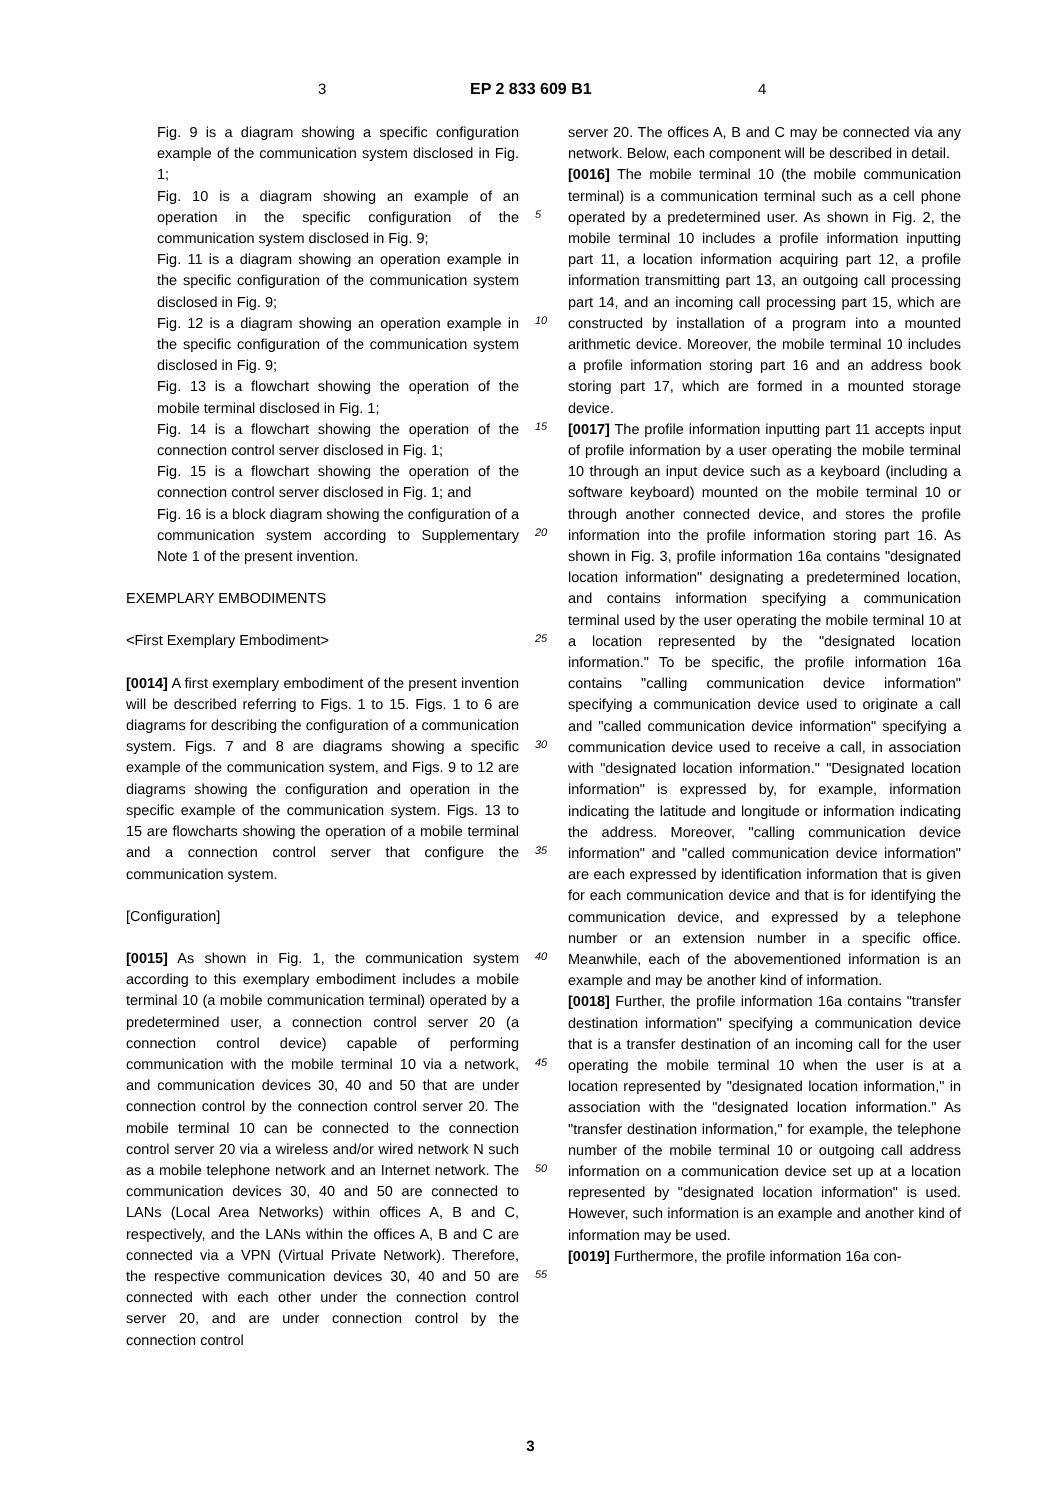3 EP 2 833 609 B1 4
Fig. 9 is a diagram showing a specific configuration example of the communication system disclosed in Fig. 1;
Fig. 10 is a diagram showing an example of an operation in the specific configuration of the communication system disclosed in Fig. 9;
Fig. 11 is a diagram showing an operation example in the specific configuration of the communication system disclosed in Fig. 9;
Fig. 12 is a diagram showing an operation example in the specific configuration of the communication system disclosed in Fig. 9;
Fig. 13 is a flowchart showing the operation of the mobile terminal disclosed in Fig. 1;
Fig. 14 is a flowchart showing the operation of the connection control server disclosed in Fig. 1;
Fig. 15 is a flowchart showing the operation of the connection control server disclosed in Fig. 1; and
Fig. 16 is a block diagram showing the configuration of a communication system according to Supplementary Note 1 of the present invention.
EXEMPLARY EMBODIMENTS
<First Exemplary Embodiment>
[0014] A first exemplary embodiment of the present invention will be described referring to Figs. 1 to 15. Figs. 1 to 6 are diagrams for describing the configuration of a communication system. Figs. 7 and 8 are diagrams showing a specific example of the communication system, and Figs. 9 to 12 are diagrams showing the configuration and operation in the specific example of the communication system. Figs. 13 to 15 are flowcharts showing the operation of a mobile terminal and a connection control server that configure the communication system.
[Configuration]
[0015] As shown in Fig. 1, the communication system according to this exemplary embodiment includes a mobile terminal 10 (a mobile communication terminal) operated by a predetermined user, a connection control server 20 (a connection control device) capable of performing communication with the mobile terminal 10 via a network, and communication devices 30, 40 and 50 that are under connection control by the connection control server 20. The mobile terminal 10 can be connected to the connection control server 20 via a wireless and/or wired network N such as a mobile telephone network and an Internet network. The communication devices 30, 40 and 50 are connected to LANs (Local Area Networks) within offices A, B and C, respectively, and the LANs within the offices A, B and C are connected via a VPN (Virtual Private Network). Therefore, the respective communication devices 30, 40 and 50 are connected with each other under the connection control server 20, and are under connection control by the connection control
server 20. The offices A, B and C may be connected via any network. Below, each component will be described in detail.
[0016] The mobile terminal 10 (the mobile communication terminal) is a communication terminal such as a cell phone operated by a predetermined user. As shown in Fig. 2, the mobile terminal 10 includes a profile information inputting part 11, a location information acquiring part 12, a profile information transmitting part 13, an outgoing call processing part 14, and an incoming call processing part 15, which are constructed by installation of a program into a mounted arithmetic device. Moreover, the mobile terminal 10 includes a profile information storing part 16 and an address book storing part 17, which are formed in a mounted storage device.
[0017] The profile information inputting part 11 accepts input of profile information by a user operating the mobile terminal 10 through an input device such as a keyboard (including a software keyboard) mounted on the mobile terminal 10 or through another connected device, and stores the profile information into the profile information storing part 16. As shown in Fig. 3, profile information 16a contains "designated location information" designating a predetermined location, and contains information specifying a communication terminal used by the user operating the mobile terminal 10 at a location represented by the "designated location information." To be specific, the profile information 16a contains "calling communication device information" specifying a communication device used to originate a call and "called communication device information" specifying a communication device used to receive a call, in association with "designated location information." "Designated location information" is expressed by, for example, information indicating the latitude and longitude or information indicating the address. Moreover, "calling communication device information" and "called communication device information" are each expressed by identification information that is given for each communication device and that is for identifying the communication device, and expressed by a telephone number or an extension number in a specific office. Meanwhile, each of the abovementioned information is an example and may be another kind of information.
[0018] Further, the profile information 16a contains "transfer destination information" specifying a communication device that is a transfer destination of an incoming call for the user operating the mobile terminal 10 when the user is at a location represented by "designated location information," in association with the "designated location information." As "transfer destination information," for example, the telephone number of the mobile terminal 10 or outgoing call address information on a communication device set up at a location represented by "designated location information" is used. However, such information is an example and another kind of information may be used.
[0019] Furthermore, the profile information 16a con-
5
10
15
20
25
30
35
40
45
50
55
3